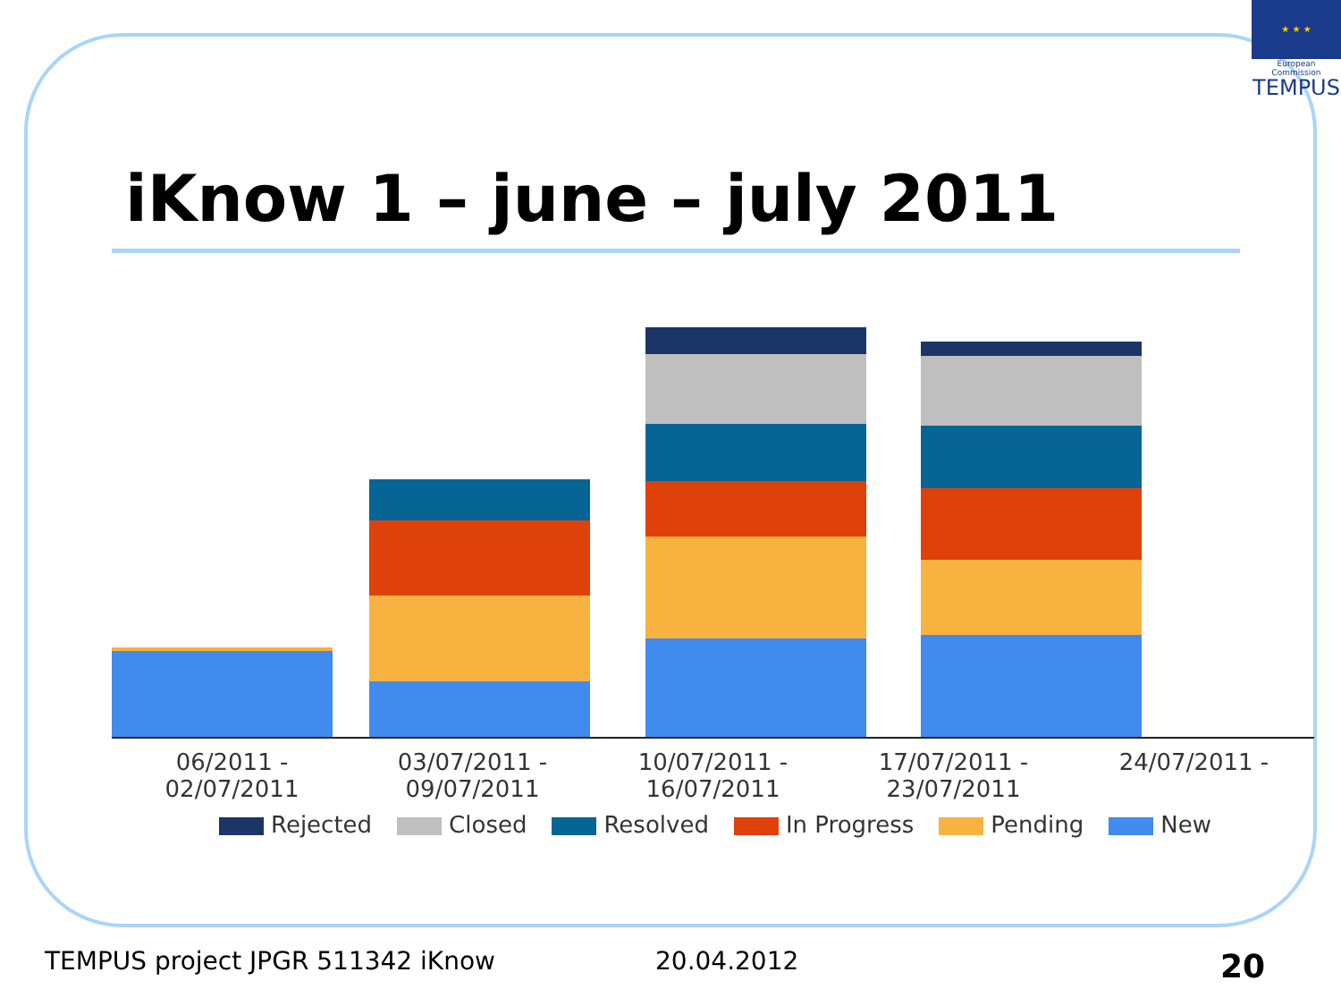★ ★ ★
European Commission
TEMPUS
iKnow 1 – june – july 2011
06/2011 - 02/07/2011 03/07/2011 - 09/07/2011 10/07/2011 - 16/07/2011 17/07/2011 - 23/07/2011 24/07/2011 -
Rejected Closed Resolved In Progress Pending New
TEMPUS project JPGR 511342 iKnow
20.04.2012 20